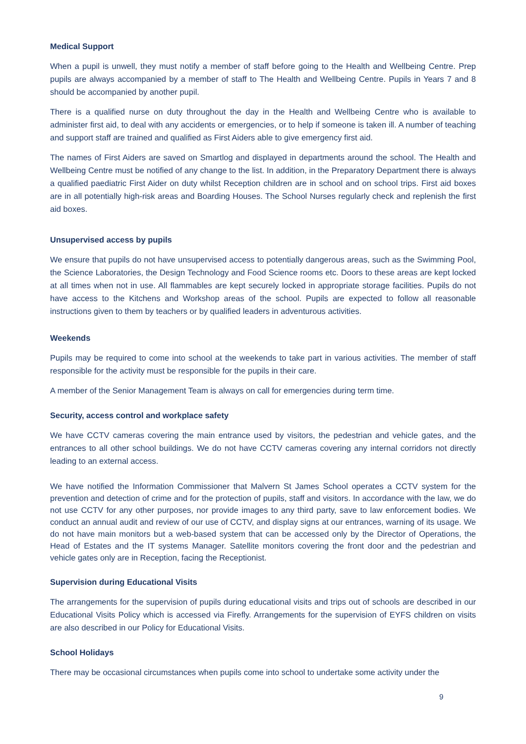Medical Support
When a pupil is unwell, they must notify a member of staff before going to the Health and Wellbeing Centre. Prep pupils are always accompanied by a member of staff to The Health and Wellbeing Centre. Pupils in Years 7 and 8 should be accompanied by another pupil.
There is a qualified nurse on duty throughout the day in the Health and Wellbeing Centre who is available to administer first aid, to deal with any accidents or emergencies, or to help if someone is taken ill. A number of teaching and support staff are trained and qualified as First Aiders able to give emergency first aid.
The names of First Aiders are saved on Smartlog and displayed in departments around the school. The Health and Wellbeing Centre must be notified of any change to the list. In addition, in the Preparatory Department there is always a qualified paediatric First Aider on duty whilst Reception children are in school and on school trips. First aid boxes are in all potentially high-risk areas and Boarding Houses. The School Nurses regularly check and replenish the first aid boxes.
Unsupervised access by pupils
We ensure that pupils do not have unsupervised access to potentially dangerous areas, such as the Swimming Pool, the Science Laboratories, the Design Technology and Food Science rooms etc. Doors to these areas are kept locked at all times when not in use. All flammables are kept securely locked in appropriate storage facilities. Pupils do not have access to the Kitchens and Workshop areas of the school. Pupils are expected to follow all reasonable instructions given to them by teachers or by qualified leaders in adventurous activities.
Weekends
Pupils may be required to come into school at the weekends to take part in various activities. The member of staff responsible for the activity must be responsible for the pupils in their care.
A member of the Senior Management Team is always on call for emergencies during term time.
Security, access control and workplace safety
We have CCTV cameras covering the main entrance used by visitors, the pedestrian and vehicle gates, and the entrances to all other school buildings. We do not have CCTV cameras covering any internal corridors not directly leading to an external access.
We have notified the Information Commissioner that Malvern St James School operates a CCTV system for the prevention and detection of crime and for the protection of pupils, staff and visitors. In accordance with the law, we do not use CCTV for any other purposes, nor provide images to any third party, save to law enforcement bodies. We conduct an annual audit and review of our use of CCTV, and display signs at our entrances, warning of its usage. We do not have main monitors but a web-based system that can be accessed only by the Director of Operations, the Head of Estates and the IT systems Manager. Satellite monitors covering the front door and the pedestrian and vehicle gates only are in Reception, facing the Receptionist.
Supervision during Educational Visits
The arrangements for the supervision of pupils during educational visits and trips out of schools are described in our Educational Visits Policy which is accessed via Firefly. Arrangements for the supervision of EYFS children on visits are also described in our Policy for Educational Visits.
School Holidays
There may be occasional circumstances when pupils come into school to undertake some activity under the
9